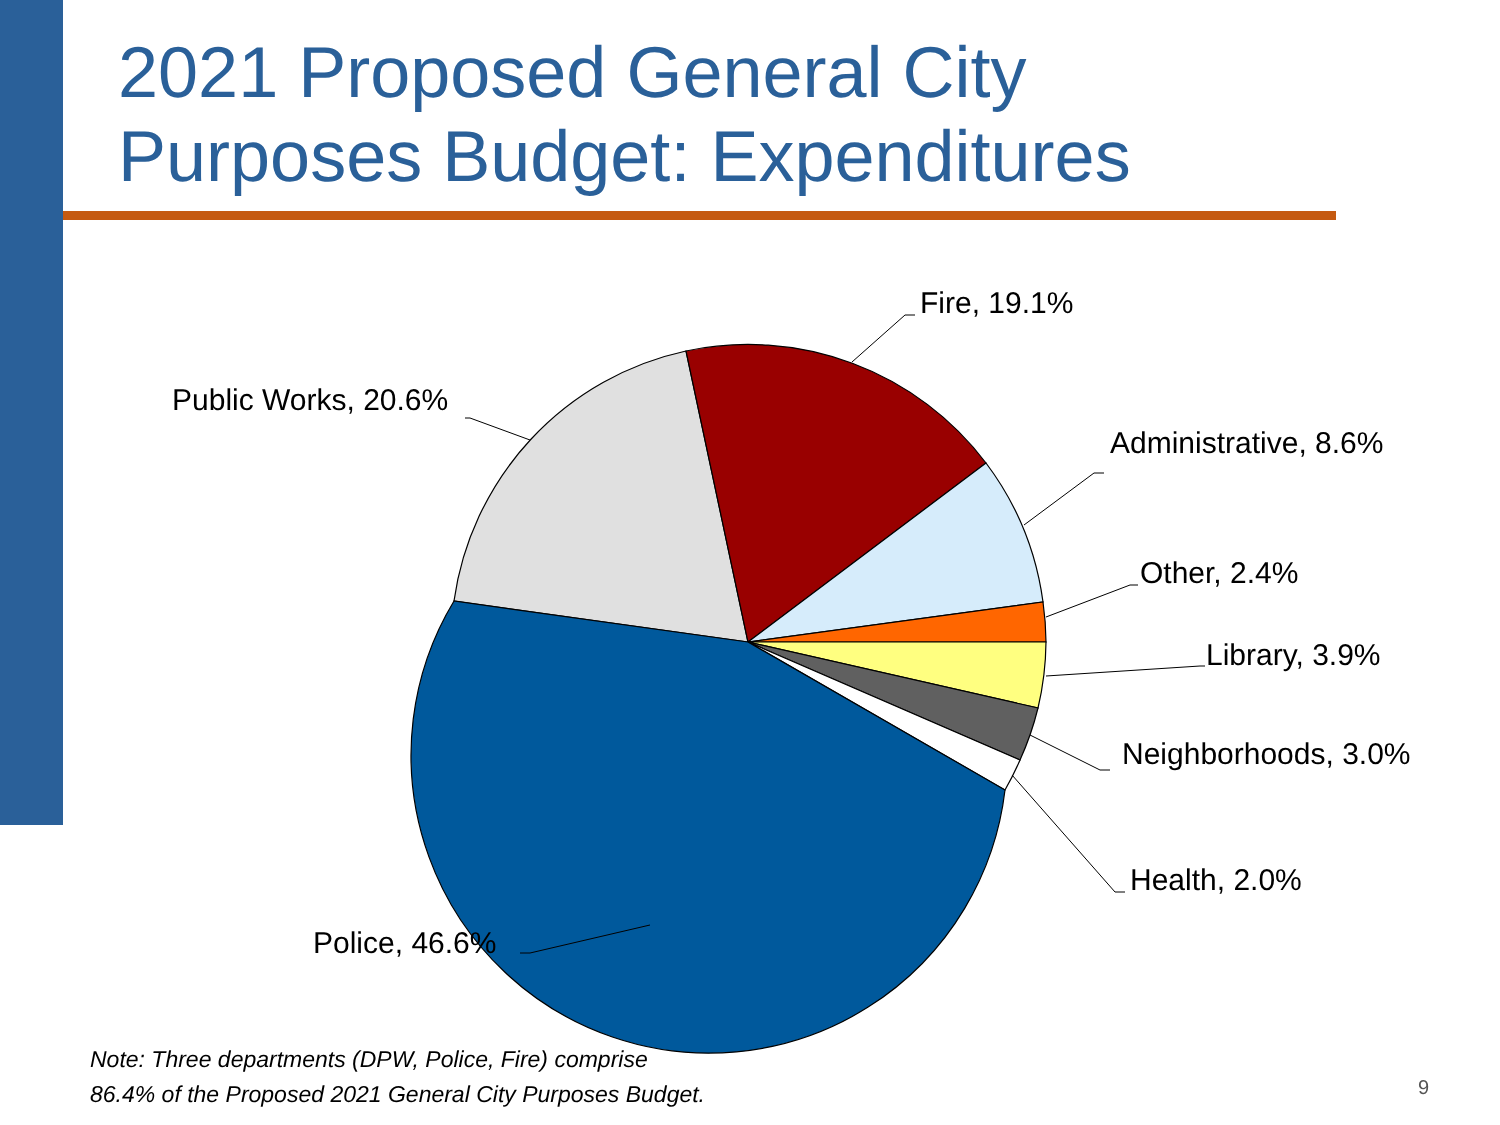2021 Proposed General City
Purposes Budget: Expenditures
Fire, 19.1%
Public Works, 20.6%
Administrative, 8.6%
Other, 2.4%
Library, 3.9%
Neighborhoods, 3.0%
Health, 2.0%
Police, 46.6%
Note: Three departments (DPW, Police, Fire) comprise
86.4% of the Proposed 2021 General City Purposes Budget.
9